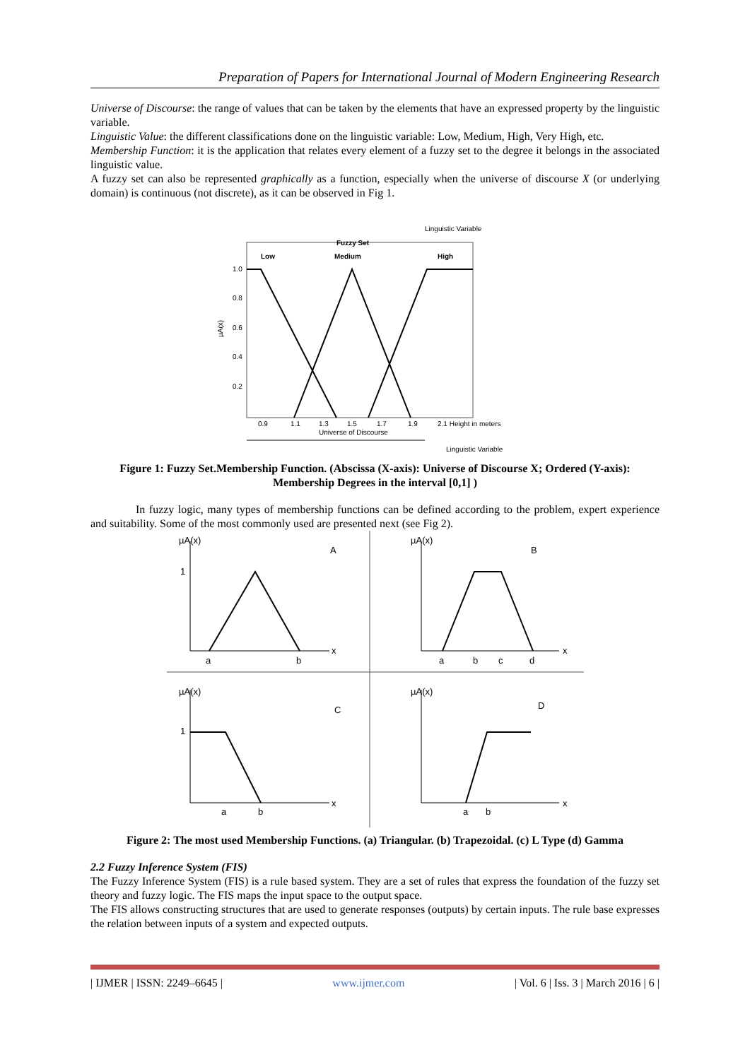Preparation of Papers for International Journal of Modern Engineering Research
Universe of Discourse: the range of values that can be taken by the elements that have an expressed property by the linguistic variable.
Linguistic Value: the different classifications done on the linguistic variable: Low, Medium, High, Very High, etc.
Membership Function: it is the application that relates every element of a fuzzy set to the degree it belongs in the associated linguistic value.
A fuzzy set can also be represented graphically as a function, especially when the universe of discourse X (or underlying domain) is continuous (not discrete), as it can be observed in Fig 1.
Linguistic Variable
Fuzzy Set
Low
Medium
High
1.0
0.8
0.6
0.4
0.2
µA(x)
0.9
1.1
1.3
1.5
1.7
1.9
2.1 Height in meters
Universe of Discourse
Linguistic Variable
Figure 1: Fuzzy Set.Membership Function. (Abscissa (X-axis): Universe of Discourse X; Ordered (Y-axis): Membership Degrees in the interval [0,1] )
In fuzzy logic, many types of membership functions can be defined according to the problem, expert experience and suitability. Some of the most commonly used are presented next (see Fig 2).
µA(x)
A
1
a
b
x
µA(x)
B
a
b
c
d
x
µA(x)
C
1
a
b
x
µA(x)
D
a
b
x
Figure 2: The most used Membership Functions. (a) Triangular. (b) Trapezoidal. (c) L Type (d) Gamma
2.2 Fuzzy Inference System (FIS)
The Fuzzy Inference System (FIS) is a rule based system. They are a set of rules that express the foundation of the fuzzy set theory and fuzzy logic. The FIS maps the input space to the output space.
The FIS allows constructing structures that are used to generate responses (outputs) by certain inputs. The rule base expresses the relation between inputs of a system and expected outputs.
| IJMER | ISSN: 2249–6645 | www.ijmer.com | Vol. 6 | Iss. 3 | March 2016 | 6 |